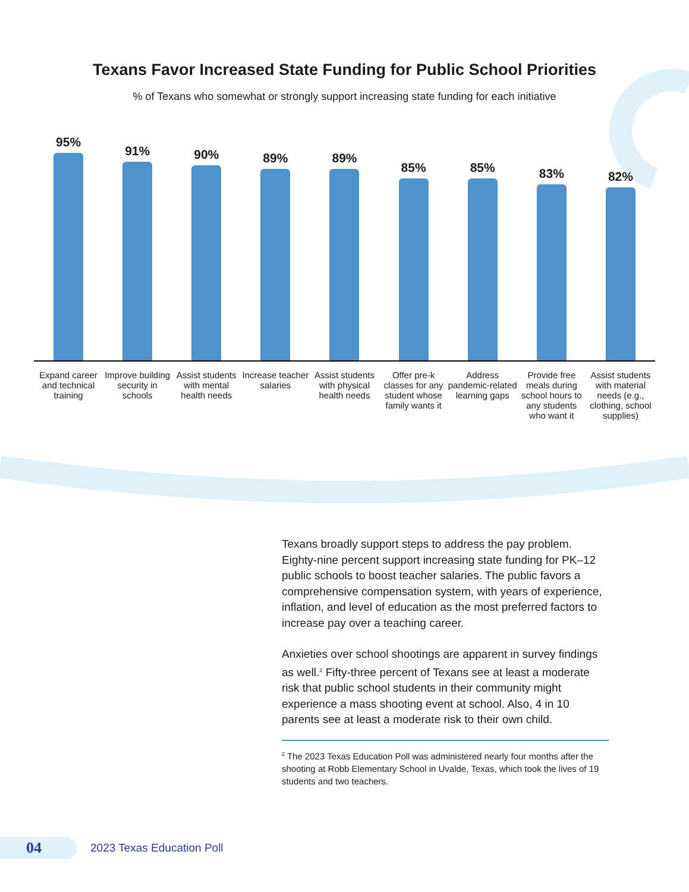Texans Favor Increased State Funding for Public School Priorities
% of Texans who somewhat or strongly support increasing state funding for each initiative
95%
91%
90%
89%
89%
85%
85%
83%
82%
Expand career and technical training
Improve building security in schools
Assist students with mental health needs
Increase teacher salaries Assist students with physical health needs
Offer pre-k classes for any student whose family wants it
Address pandemic-related learning gaps
Provide free meals during school hours to any students who want it
Assist students with material needs (e.g., clothing, school supplies)
Texans broadly support steps to address the pay problem. Eighty-nine percent support increasing state funding for PK–12 public schools to boost teacher salaries. The public favors a comprehensive compensation system, with years of experience, inflation, and level of education as the most preferred factors to increase pay over a teaching career.
Anxieties over school shootings are apparent in survey findings as well.<sup>2</sup> Fifty-three percent of Texans see at least a moderate risk that public school students in their community might experience a mass shooting event at school. Also, 4 in 10 parents see at least a moderate risk to their own child.
<sup>2</sup> The 2023 Texas Education Poll was administered nearly four months after the shooting at Robb Elementary School in Uvalde, Texas, which took the lives of 19 students and two teachers.
04
2023 Texas Education Poll